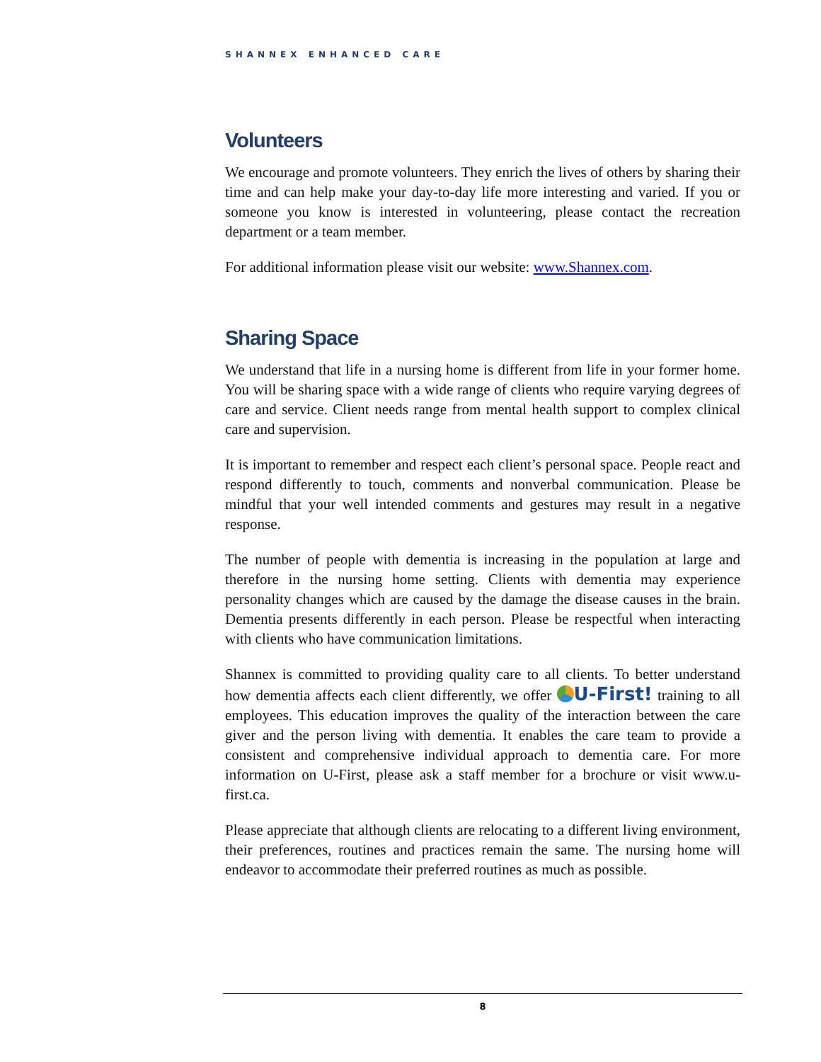SHANNEX ENHANCED CARE
Volunteers
We encourage and promote volunteers. They enrich the lives of others by sharing their time and can help make your day-to-day life more interesting and varied. If you or someone you know is interested in volunteering, please contact the recreation department or a team member.
For additional information please visit our website: www.Shannex.com.
Sharing Space
We understand that life in a nursing home is different from life in your former home. You will be sharing space with a wide range of clients who require varying degrees of care and service. Client needs range from mental health support to complex clinical care and supervision.
It is important to remember and respect each client’s personal space. People react and respond differently to touch, comments and nonverbal communication. Please be mindful that your well intended comments and gestures may result in a negative response.
The number of people with dementia is increasing in the population at large and therefore in the nursing home setting. Clients with dementia may experience personality changes which are caused by the damage the disease causes in the brain. Dementia presents differently in each person. Please be respectful when interacting with clients who have communication limitations.
Shannex is committed to providing quality care to all clients. To better understand how dementia affects each client differently, we offer U-First! training to all employees. This education improves the quality of the interaction between the care giver and the person living with dementia. It enables the care team to provide a consistent and comprehensive individual approach to dementia care. For more information on U-First, please ask a staff member for a brochure or visit www.u-first.ca.
Please appreciate that although clients are relocating to a different living environment, their preferences, routines and practices remain the same. The nursing home will endeavor to accommodate their preferred routines as much as possible.
8